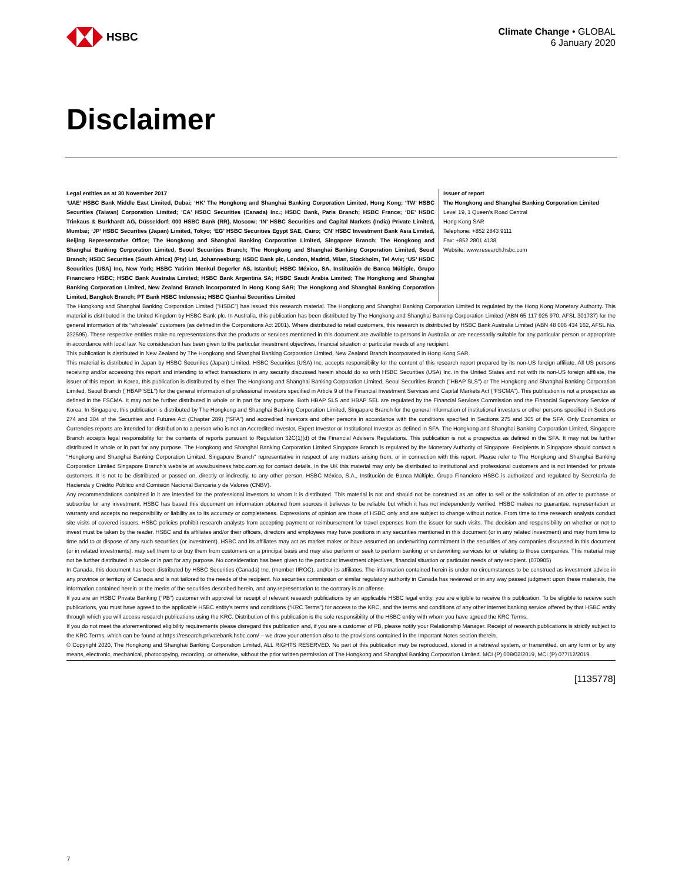HSBC
Climate Change • GLOBAL
6 January 2020
Disclaimer
Legal entities as at 30 November 2017
‘UAE’ HSBC Bank Middle East Limited, Dubai; ‘HK’ The Hongkong and Shanghai Banking Corporation Limited, Hong Kong; ‘TW’ HSBC Securities (Taiwan) Corporation Limited; 'CA' HSBC Securities (Canada) Inc.; HSBC Bank, Paris Branch; HSBC France; ‘DE’ HSBC Trinkaus & Burkhardt AG, Düsseldorf; 000 HSBC Bank (RR), Moscow; ‘IN’ HSBC Securities and Capital Markets (India) Private Limited, Mumbai; ‘JP’ HSBC Securities (Japan) Limited, Tokyo; ‘EG’ HSBC Securities Egypt SAE, Cairo; ‘CN’ HSBC Investment Bank Asia Limited, Beijing Representative Office; The Hongkong and Shanghai Banking Corporation Limited, Singapore Branch; The Hongkong and Shanghai Banking Corporation Limited, Seoul Securities Branch; The Hongkong and Shanghai Banking Corporation Limited, Seoul Branch; HSBC Securities (South Africa) (Pty) Ltd, Johannesburg; HSBC Bank plc, London, Madrid, Milan, Stockholm, Tel Aviv; ‘US’ HSBC Securities (USA) Inc, New York; HSBC Yatirim Menkul Degerler AS, Istanbul; HSBC México, SA, Institución de Banca Múltiple, Grupo Financiero HSBC; HSBC Bank Australia Limited; HSBC Bank Argentina SA; HSBC Saudi Arabia Limited; The Hongkong and Shanghai Banking Corporation Limited, New Zealand Branch incorporated in Hong Kong SAR; The Hongkong and Shanghai Banking Corporation Limited, Bangkok Branch; PT Bank HSBC Indonesia; HSBC Qianhai Securities Limited
Issuer of report
The Hongkong and Shanghai Banking Corporation Limited
Level 19, 1 Queen's Road Central
Hong Kong SAR
Telephone: +852 2843 9111
Fax: +852 2801 4138
Website: www.research.hsbc.com
The Hongkong and Shanghai Banking Corporation Limited (“HSBC”) has issued this research material. The Hongkong and Shanghai Banking Corporation Limited is regulated by the Hong Kong Monetary Authority. This material is distributed in the United Kingdom by HSBC Bank plc. In Australia, this publication has been distributed by The Hongkong and Shanghai Banking Corporation Limited (ABN 65 117 925 970, AFSL 301737) for the general information of its “wholesale” customers (as defined in the Corporations Act 2001). Where distributed to retail customers, this research is distributed by HSBC Bank Australia Limited (ABN 48 006 434 162, AFSL No. 232595). These respective entities make no representations that the products or services mentioned in this document are available to persons in Australia or are necessarily suitable for any particular person or appropriate in accordance with local law. No consideration has been given to the particular investment objectives, financial situation or particular needs of any recipient.
This publication is distributed in New Zealand by The Hongkong and Shanghai Banking Corporation Limited, New Zealand Branch incorporated in Hong Kong SAR.
This material is distributed in Japan by HSBC Securities (Japan) Limited. HSBC Securities (USA) Inc. accepts responsibility for the content of this research report prepared by its non-US foreign affiliate. All US persons receiving and/or accessing this report and intending to effect transactions in any security discussed herein should do so with HSBC Securities (USA) Inc. in the United States and not with its non-US foreign affiliate, the issuer of this report. In Korea, this publication is distributed by either The Hongkong and Shanghai Banking Corporation Limited, Seoul Securities Branch ("HBAP SLS") or The Hongkong and Shanghai Banking Corporation Limited, Seoul Branch ("HBAP SEL") for the general information of professional investors specified in Article 9 of the Financial Investment Services and Capital Markets Act (“FSCMA”). This publication is not a prospectus as defined in the FSCMA. It may not be further distributed in whole or in part for any purpose. Both HBAP SLS and HBAP SEL are regulated by the Financial Services Commission and the Financial Supervisory Service of Korea. In Singapore, this publication is distributed by The Hongkong and Shanghai Banking Corporation Limited, Singapore Branch for the general information of institutional investors or other persons specified in Sections 274 and 304 of the Securities and Futures Act (Chapter 289) (“SFA”) and accredited investors and other persons in accordance with the conditions specified in Sections 275 and 305 of the SFA. Only Economics or Currencies reports are intended for distribution to a person who is not an Accredited Investor, Expert Investor or Institutional Investor as defined in SFA. The Hongkong and Shanghai Banking Corporation Limited, Singapore Branch accepts legal responsibility for the contents of reports pursuant to Regulation 32C(1)(d) of the Financial Advisers Regulations. This publication is not a prospectus as defined in the SFA. It may not be further distributed in whole or in part for any purpose. The Hongkong and Shanghai Banking Corporation Limited Singapore Branch is regulated by the Monetary Authority of Singapore. Recipients in Singapore should contact a "Hongkong and Shanghai Banking Corporation Limited, Singapore Branch" representative in respect of any matters arising from, or in connection with this report. Please refer to The Hongkong and Shanghai Banking Corporation Limited Singapore Branch's website at www.business.hsbc.com.sg for contact details. In the UK this material may only be distributed to institutional and professional customers and is not intended for private customers. It is not to be distributed or passed on, directly or indirectly, to any other person. HSBC México, S.A., Institución de Banca Múltiple, Grupo Financiero HSBC is authorized and regulated by Secretaría de Hacienda y Crédito Público and Comisión Nacional Bancaria y de Valores (CNBV).
Any recommendations contained in it are intended for the professional investors to whom it is distributed. This material is not and should not be construed as an offer to sell or the solicitation of an offer to purchase or subscribe for any investment. HSBC has based this document on information obtained from sources it believes to be reliable but which it has not independently verified; HSBC makes no guarantee, representation or warranty and accepts no responsibility or liability as to its accuracy or completeness. Expressions of opinion are those of HSBC only and are subject to change without notice. From time to time research analysts conduct site visits of covered issuers. HSBC policies prohibit research analysts from accepting payment or reimbursement for travel expenses from the issuer for such visits. The decision and responsibility on whether or not to invest must be taken by the reader. HSBC and its affiliates and/or their officers, directors and employees may have positions in any securities mentioned in this document (or in any related investment) and may from time to time add to or dispose of any such securities (or investment). HSBC and its affiliates may act as market maker or have assumed an underwriting commitment in the securities of any companies discussed in this document (or in related investments), may sell them to or buy them from customers on a principal basis and may also perform or seek to perform banking or underwriting services for or relating to those companies. This material may not be further distributed in whole or in part for any purpose. No consideration has been given to the particular investment objectives, financial situation or particular needs of any recipient. (070905)
In Canada, this document has been distributed by HSBC Securities (Canada) Inc. (member IIROC), and/or its affiliates. The information contained herein is under no circumstances to be construed as investment advice in any province or territory of Canada and is not tailored to the needs of the recipient. No securities commission or similar regulatory authority in Canada has reviewed or in any way passed judgment upon these materials, the information contained herein or the merits of the securities described herein, and any representation to the contrary is an offense.
If you are an HSBC Private Banking (“PB”) customer with approval for receipt of relevant research publications by an applicable HSBC legal entity, you are eligible to receive this publication. To be eligible to receive such publications, you must have agreed to the applicable HSBC entity’s terms and conditions (“KRC Terms”) for access to the KRC, and the terms and conditions of any other internet banking service offered by that HSBC entity through which you will access research publications using the KRC. Distribution of this publication is the sole responsibility of the HSBC entity with whom you have agreed the KRC Terms.
If you do not meet the aforementioned eligibility requirements please disregard this publication and, if you are a customer of PB, please notify your Relationship Manager. Receipt of research publications is strictly subject to the KRC Terms, which can be found at https://research.privatebank.hsbc.com/ – we draw your attention also to the provisions contained in the Important Notes section therein.
© Copyright 2020, The Hongkong and Shanghai Banking Corporation Limited, ALL RIGHTS RESERVED. No part of this publication may be reproduced, stored in a retrieval system, or transmitted, on any form or by any means, electronic, mechanical, photocopying, recording, or otherwise, without the prior written permission of The Hongkong and Shanghai Banking Corporation Limited. MCI (P) 008/02/2019, MCI (P) 077/12/2019.
[1135778]
7